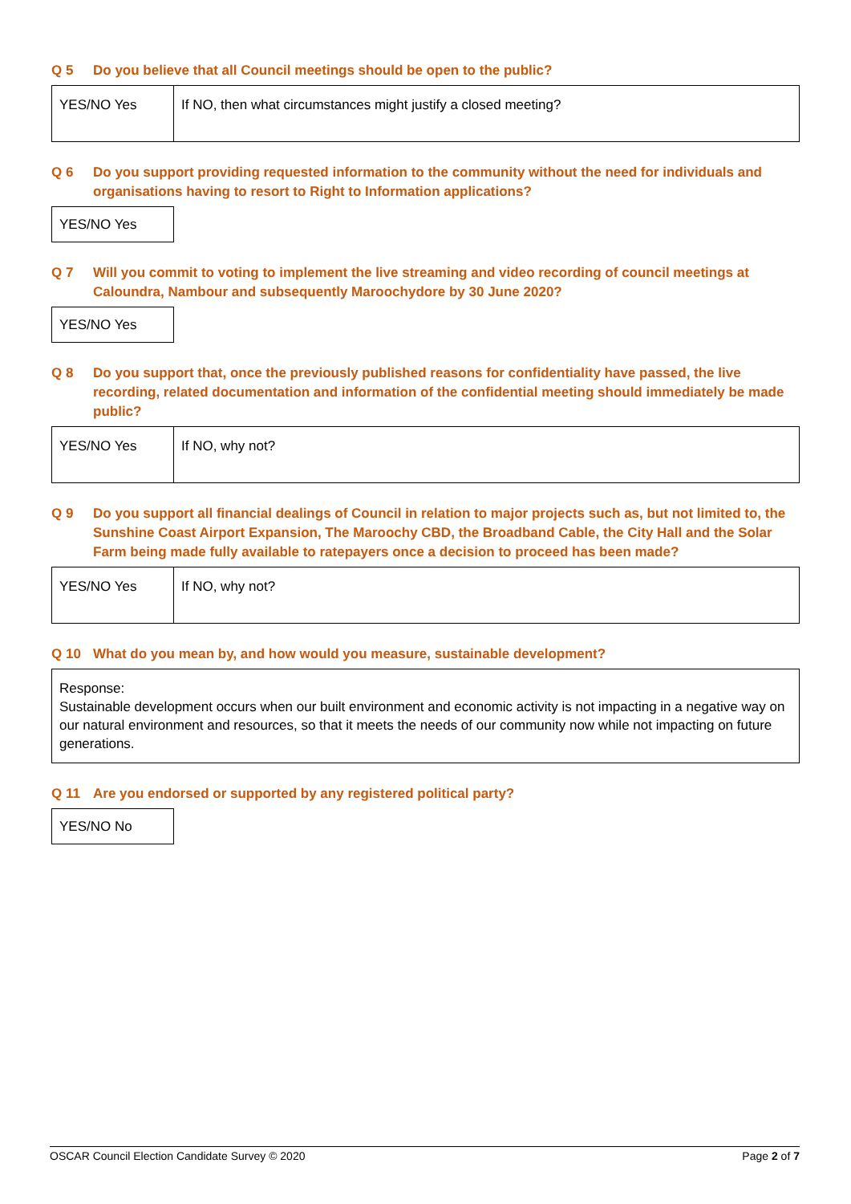Q 5 Do you believe that all Council meetings should be open to the public?
| YES/NO Yes | If NO, then what circumstances might justify a closed meeting? |
Q 6 Do you support providing requested information to the community without the need for individuals and organisations having to resort to Right to Information applications?
| YES/NO Yes |
Q 7 Will you commit to voting to implement the live streaming and video recording of council meetings at Caloundra, Nambour and subsequently Maroochydore by 30 June 2020?
| YES/NO Yes |
Q 8 Do you support that, once the previously published reasons for confidentiality have passed, the live recording, related documentation and information of the confidential meeting should immediately be made public?
| YES/NO Yes | If NO, why not? |
Q 9 Do you support all financial dealings of Council in relation to major projects such as, but not limited to, the Sunshine Coast Airport Expansion, The Maroochy CBD, the Broadband Cable, the City Hall and the Solar Farm being made fully available to ratepayers once a decision to proceed has been made?
| YES/NO Yes | If NO, why not? |
Q 10 What do you mean by, and how would you measure, sustainable development?
| Response: Sustainable development occurs when our built environment and economic activity is not impacting in a negative way on our natural environment and resources, so that it meets the needs of our community now while not impacting on future generations. |
Q 11 Are you endorsed or supported by any registered political party?
| YES/NO No |
OSCAR Council Election Candidate Survey © 2020 Page 2 of 7